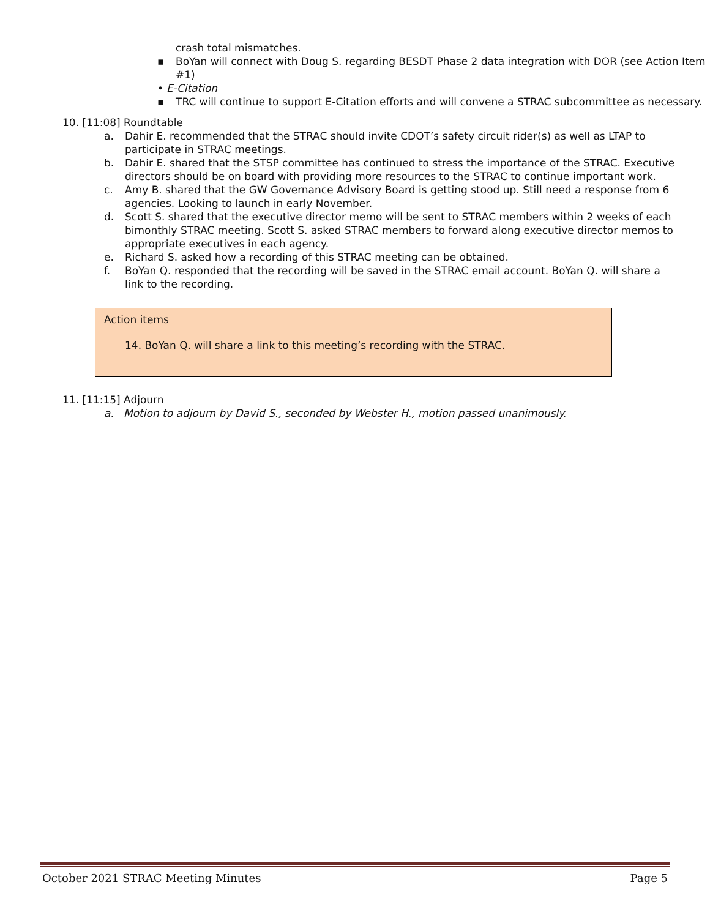crash total mismatches.
▪ BoYan will connect with Doug S. regarding BESDT Phase 2 data integration with DOR (see Action Item #1)
• E-Citation
▪ TRC will continue to support E-Citation efforts and will convene a STRAC subcommittee as necessary.
10. [11:08] Roundtable
a. Dahir E. recommended that the STRAC should invite CDOT’s safety circuit rider(s) as well as LTAP to participate in STRAC meetings.
b. Dahir E. shared that the STSP committee has continued to stress the importance of the STRAC. Executive directors should be on board with providing more resources to the STRAC to continue important work.
c. Amy B. shared that the GW Governance Advisory Board is getting stood up. Still need a response from 6 agencies. Looking to launch in early November.
d. Scott S. shared that the executive director memo will be sent to STRAC members within 2 weeks of each bimonthly STRAC meeting. Scott S. asked STRAC members to forward along executive director memos to appropriate executives in each agency.
e. Richard S. asked how a recording of this STRAC meeting can be obtained.
f. BoYan Q. responded that the recording will be saved in the STRAC email account. BoYan Q. will share a link to the recording.
Action items
14. BoYan Q. will share a link to this meeting’s recording with the STRAC.
11. [11:15] Adjourn
a. Motion to adjourn by David S., seconded by Webster H., motion passed unanimously.
October 2021 STRAC Meeting Minutes Page 5